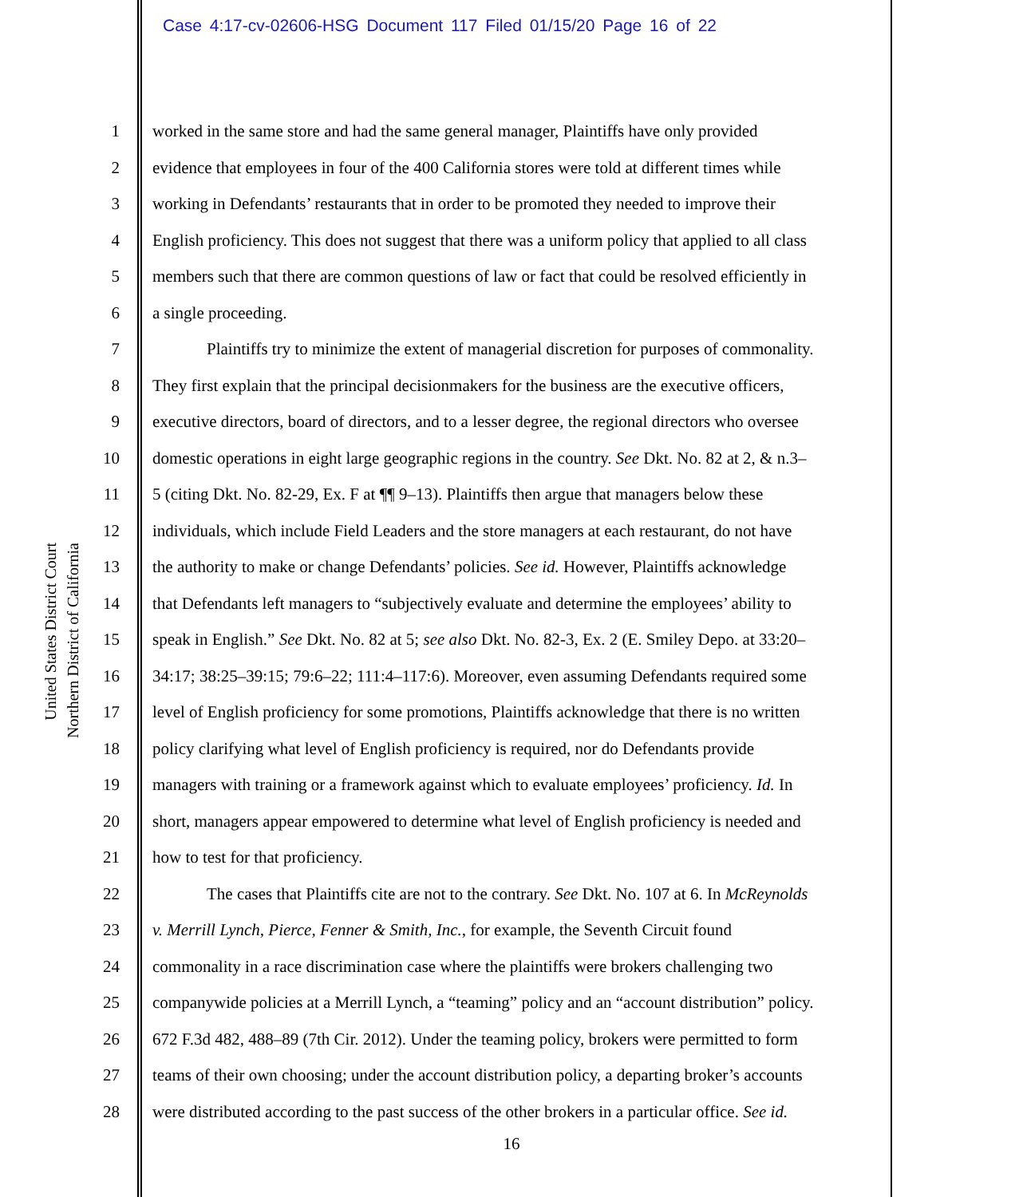Case 4:17-cv-02606-HSG Document 117 Filed 01/15/20 Page 16 of 22
United States District Court
Northern District of California
1 worked in the same store and had the same general manager, Plaintiffs have only provided
2 evidence that employees in four of the 400 California stores were told at different times while
3 working in Defendants’ restaurants that in order to be promoted they needed to improve their
4 English proficiency. This does not suggest that there was a uniform policy that applied to all class
5 members such that there are common questions of law or fact that could be resolved efficiently in
6 a single proceeding.
7 Plaintiffs try to minimize the extent of managerial discretion for purposes of commonality.
8 They first explain that the principal decisionmakers for the business are the executive officers,
9 executive directors, board of directors, and to a lesser degree, the regional directors who oversee
10 domestic operations in eight large geographic regions in the country. See Dkt. No. 82 at 2, & n.3–
11 5 (citing Dkt. No. 82-29, Ex. F at ¶¶ 9–13). Plaintiffs then argue that managers below these
12 individuals, which include Field Leaders and the store managers at each restaurant, do not have
13 the authority to make or change Defendants’ policies. See id. However, Plaintiffs acknowledge
14 that Defendants left managers to “subjectively evaluate and determine the employees’ ability to
15 speak in English.” See Dkt. No. 82 at 5; see also Dkt. No. 82-3, Ex. 2 (E. Smiley Depo. at 33:20–
16 34:17; 38:25–39:15; 79:6–22; 111:4–117:6). Moreover, even assuming Defendants required some
17 level of English proficiency for some promotions, Plaintiffs acknowledge that there is no written
18 policy clarifying what level of English proficiency is required, nor do Defendants provide
19 managers with training or a framework against which to evaluate employees’ proficiency. Id. In
20 short, managers appear empowered to determine what level of English proficiency is needed and
21 how to test for that proficiency.
22 The cases that Plaintiffs cite are not to the contrary. See Dkt. No. 107 at 6. In McReynolds
23 v. Merrill Lynch, Pierce, Fenner & Smith, Inc., for example, the Seventh Circuit found
24 commonality in a race discrimination case where the plaintiffs were brokers challenging two
25 companywide policies at a Merrill Lynch, a “teaming” policy and an “account distribution” policy.
26 672 F.3d 482, 488–89 (7th Cir. 2012). Under the teaming policy, brokers were permitted to form
27 teams of their own choosing; under the account distribution policy, a departing broker’s accounts
28 were distributed according to the past success of the other brokers in a particular office. See id.
16